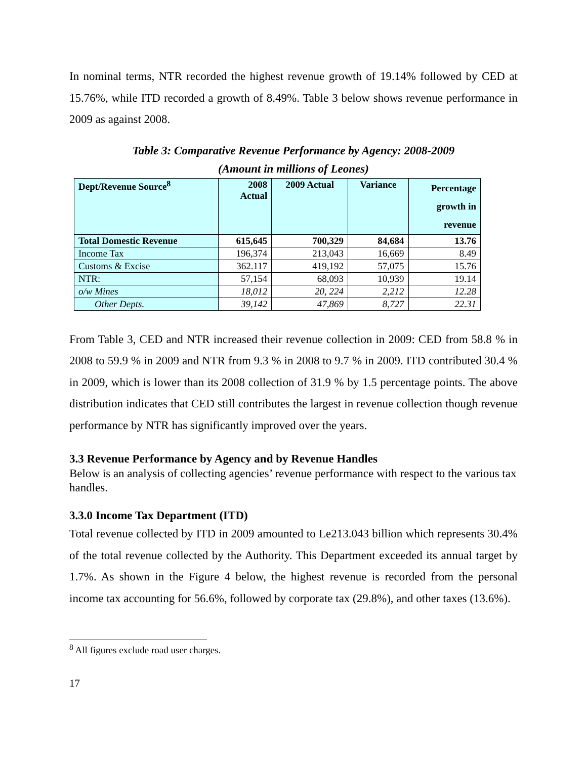In nominal terms, NTR recorded the highest revenue growth of 19.14% followed by CED at 15.76%, while ITD recorded a growth of 8.49%. Table 3 below shows revenue performance in 2009 as against 2008.
Table 3: Comparative Revenue Performance by Agency: 2008-2009
(Amount in millions of Leones)
| Dept/Revenue Source<sup>8</sup> | 2008 Actual | 2009 Actual | Variance | Percentage growth in revenue |
| --- | --- | --- | --- | --- |
| Total Domestic Revenue | 615,645 | 700,329 | 84,684 | 13.76 |
| Income Tax | 196,374 | 213,043 | 16,669 | 8.49 |
| Customs & Excise | 362.117 | 419,192 | 57,075 | 15.76 |
| NTR: | 57,154 | 68,093 | 10,939 | 19.14 |
| o/w Mines | 18,012 | 20, 224 | 2,212 | 12.28 |
| Other Depts. | 39,142 | 47,869 | 8,727 | 22.31 |
From Table 3, CED and NTR increased their revenue collection in 2009: CED from 58.8 % in 2008 to 59.9 % in 2009 and NTR from 9.3 % in 2008 to 9.7 % in 2009. ITD contributed 30.4 % in 2009, which is lower than its 2008 collection of 31.9 % by 1.5 percentage points. The above distribution indicates that CED still contributes the largest in revenue collection though revenue performance by NTR has significantly improved over the years.
3.3 Revenue Performance by Agency and by Revenue Handles
Below is an analysis of collecting agencies’ revenue performance with respect to the various tax handles.
3.3.0 Income Tax Department (ITD)
Total revenue collected by ITD in 2009 amounted to Le213.043 billion which represents 30.4% of the total revenue collected by the Authority. This Department exceeded its annual target by 1.7%. As shown in the Figure 4 below, the highest revenue is recorded from the personal income tax accounting for 56.6%, followed by corporate tax (29.8%), and other taxes (13.6%).
<sup>8</sup> All figures exclude road user charges.
17